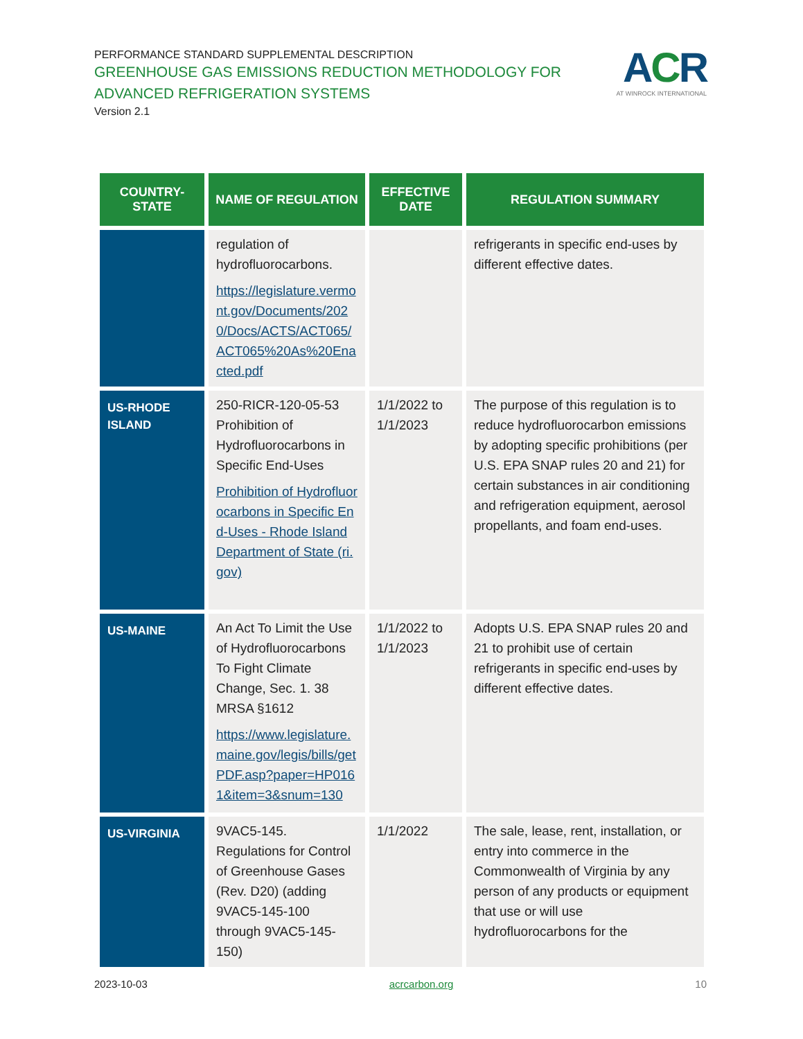PERFORMANCE STANDARD SUPPLEMENTAL DESCRIPTION
GREENHOUSE GAS EMISSIONS REDUCTION METHODOLOGY FOR ADVANCED REFRIGERATION SYSTEMS
Version 2.1
ACR
AT WINROCK INTERNATIONAL
| COUNTRY-STATE | NAME OF REGULATION | EFFECTIVE DATE | REGULATION SUMMARY |
| --- | --- | --- | --- |
| | regulation of hydrofluorocarbons. https://legislature.vermont.gov/Documents/2020/Docs/ACTS/ACT065/ACT065%20As%20Enacted.pdf | | refrigerants in specific end-uses by different effective dates. |
| US-RHODE ISLAND | 250-RICR-120-05-53 Prohibition of Hydrofluorocarbons in Specific End-Uses Prohibition of Hydrofluorocarbons in Specific End-Uses - Rhode Island Department of State (ri.gov) | 1/1/2022 to 1/1/2023 | The purpose of this regulation is to reduce hydrofluorocarbon emissions by adopting specific prohibitions (per U.S. EPA SNAP rules 20 and 21) for certain substances in air conditioning and refrigeration equipment, aerosol propellants, and foam end-uses. |
| US-MAINE | An Act To Limit the Use of Hydrofluorocarbons To Fight Climate Change, Sec. 1. 38 MRSA §1612 https://www.legislature.maine.gov/legis/bills/getPDF.asp?paper=HP0161&item=3&snum=130 | 1/1/2022 to 1/1/2023 | Adopts U.S. EPA SNAP rules 20 and 21 to prohibit use of certain refrigerants in specific end-uses by different effective dates. |
| US-VIRGINIA | 9VAC5-145. Regulations for Control of Greenhouse Gases (Rev. D20) (adding 9VAC5-145-100 through 9VAC5-145-150) | 1/1/2022 | The sale, lease, rent, installation, or entry into commerce in the Commonwealth of Virginia by any person of any products or equipment that use or will use hydrofluorocarbons for the |
2023-10-03 acrcarbon.org 10